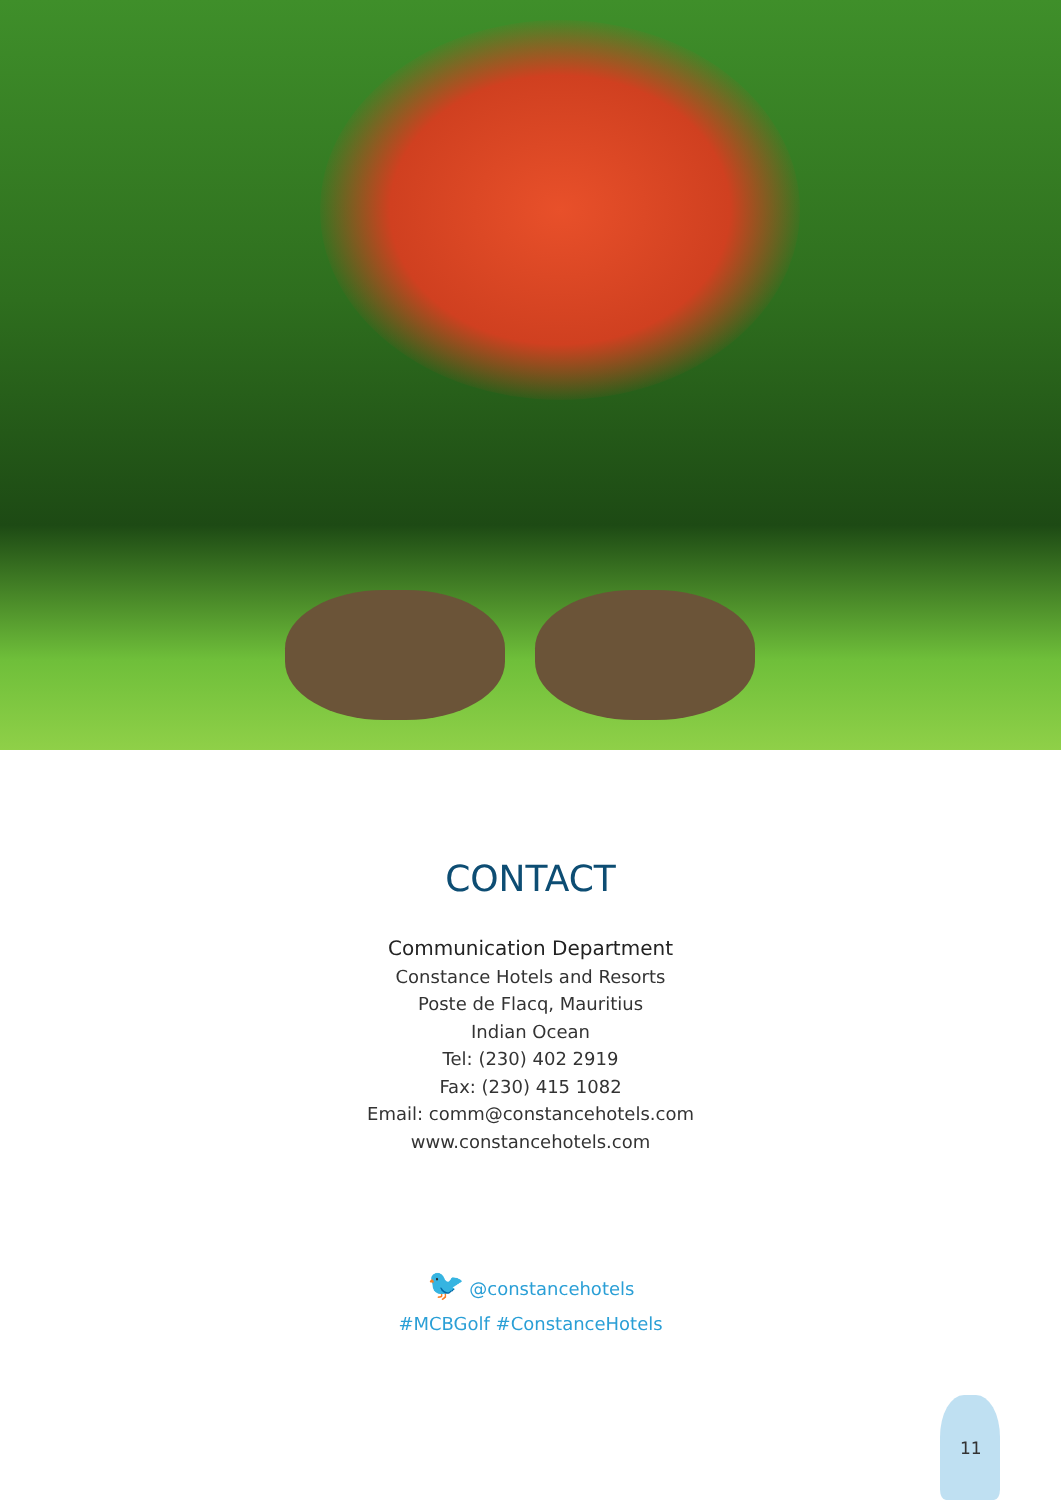CONTACT
Communication Department
Constance Hotels and Resorts
Poste de Flacq, Mauritius
Indian Ocean
Tel: (230) 402 2919
Fax: (230) 415 1082
Email: comm@constancehotels.com
www.constancehotels.com
🐦 @constancehotels
#MCBGolf #ConstanceHotels
11